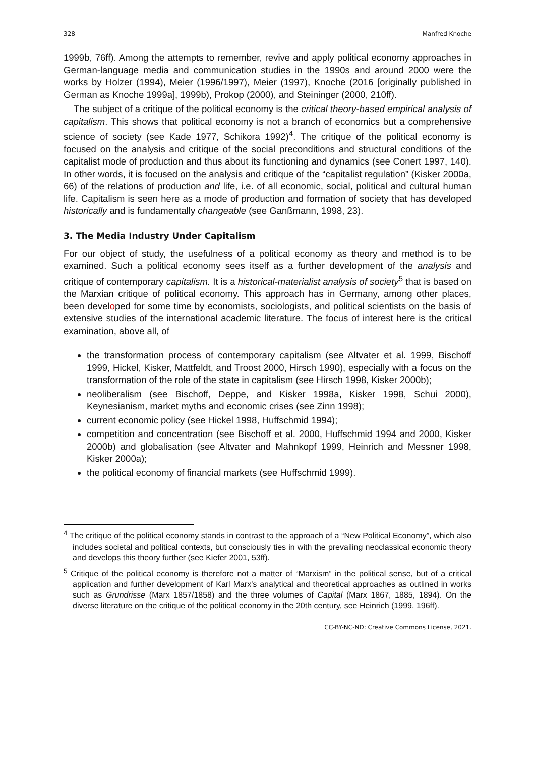328 Manfred Knoche
1999b, 76ff). Among the attempts to remember, revive and apply political economy approaches in German-language media and communication studies in the 1990s and around 2000 were the works by Holzer (1994), Meier (1996/1997), Meier (1997), Knoche (2016 [originally published in German as Knoche 1999a], 1999b), Prokop (2000), and Steininger (2000, 210ff).
The subject of a critique of the political economy is the critical theory-based empirical analysis of capitalism. This shows that political economy is not a branch of economics but a comprehensive science of society (see Kade 1977, Schikora 1992)<sup>4</sup>. The critique of the political economy is focused on the analysis and critique of the social preconditions and structural conditions of the capitalist mode of production and thus about its functioning and dynamics (see Conert 1997, 140). In other words, it is focused on the analysis and critique of the “capitalist regulation” (Kisker 2000a, 66) of the relations of production and life, i.e. of all economic, social, political and cultural human life. Capitalism is seen here as a mode of production and formation of society that has developed historically and is fundamentally changeable (see Ganßmann, 1998, 23).
3. The Media Industry Under Capitalism
For our object of study, the usefulness of a political economy as theory and method is to be examined. Such a political economy sees itself as a further development of the analysis and critique of contemporary capitalism. It is a historical-materialist analysis of society<sup>5</sup> that is based on the Marxian critique of political economy. This approach has in Germany, among other places, been developed for some time by economists, sociologists, and political scientists on the basis of extensive studies of the international academic literature. The focus of interest here is the critical examination, above all, of
the transformation process of contemporary capitalism (see Altvater et al. 1999, Bischoff 1999, Hickel, Kisker, Mattfeldt, and Troost 2000, Hirsch 1990), especially with a focus on the transformation of the role of the state in capitalism (see Hirsch 1998, Kisker 2000b);
neoliberalism (see Bischoff, Deppe, and Kisker 1998a, Kisker 1998, Schui 2000), Keynesianism, market myths and economic crises (see Zinn 1998);
current economic policy (see Hickel 1998, Huffschmid 1994);
competition and concentration (see Bischoff et al. 2000, Huffschmid 1994 and 2000, Kisker 2000b) and globalisation (see Altvater and Mahnkopf 1999, Heinrich and Messner 1998, Kisker 2000a);
the political economy of financial markets (see Huffschmid 1999).
<sup>4</sup> The critique of the political economy stands in contrast to the approach of a “New Political Economy”, which also includes societal and political contexts, but consciously ties in with the prevailing neoclassical economic theory and develops this theory further (see Kiefer 2001, 53ff).
<sup>5</sup> Critique of the political economy is therefore not a matter of “Marxism” in the political sense, but of a critical application and further development of Karl Marx's analytical and theoretical approaches as outlined in works such as Grundrisse (Marx 1857/1858) and the three volumes of Capital (Marx 1867, 1885, 1894). On the diverse literature on the critique of the political economy in the 20th century, see Heinrich (1999, 196ff).
CC-BY-NC-ND: Creative Commons License, 2021.